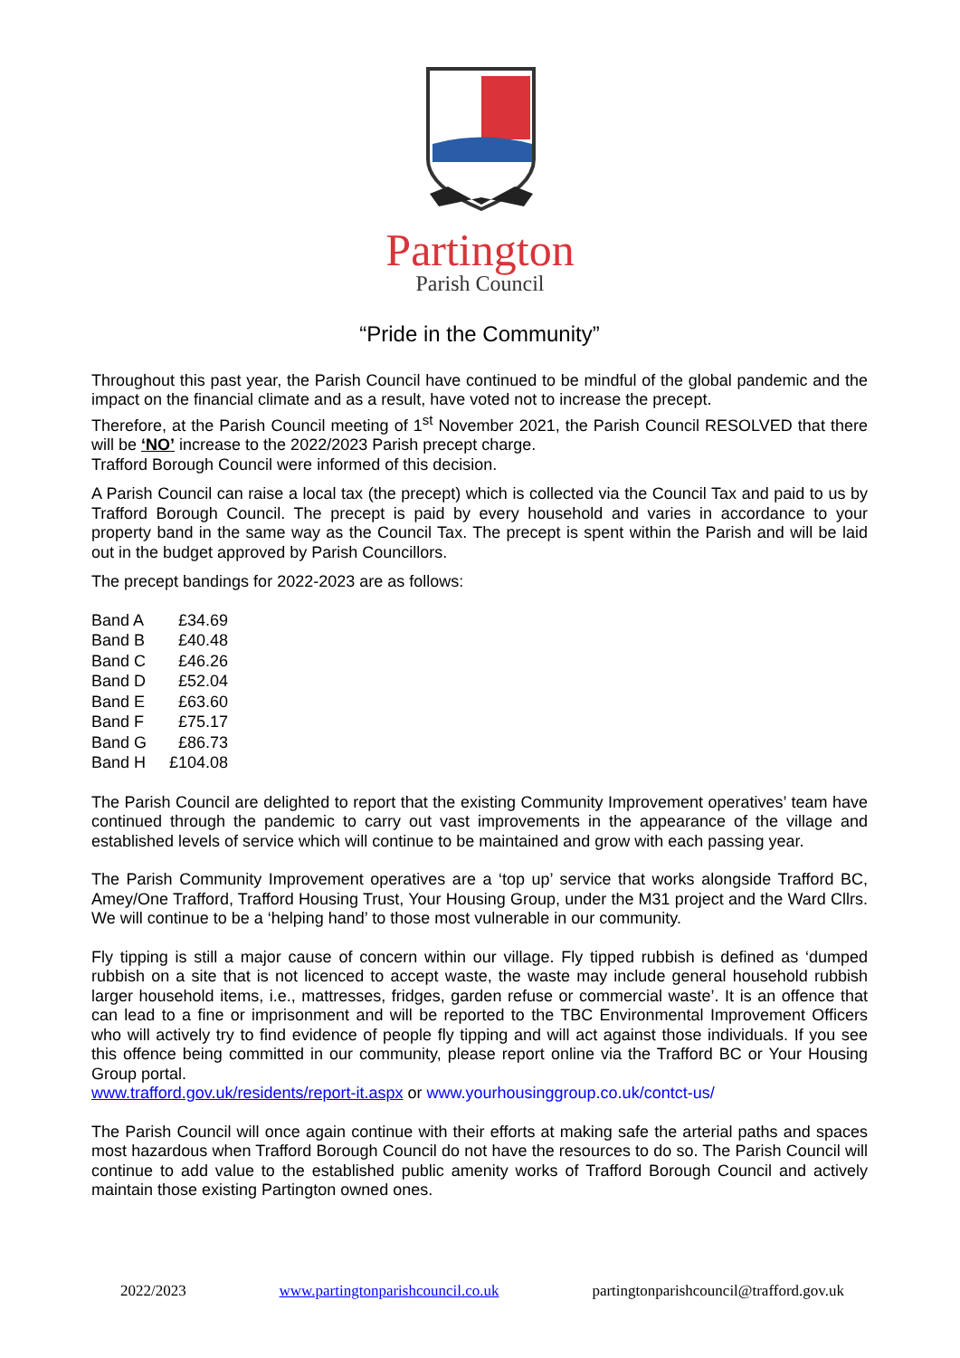Partington
Parish Council
“Pride in the Community”
Throughout this past year, the Parish Council have continued to be mindful of the global pandemic and the impact on the financial climate and as a result, have voted not to increase the precept.
Therefore, at the Parish Council meeting of 1<sup>st</sup> November 2021, the Parish Council RESOLVED that there will be ‘NO’ increase to the 2022/2023 Parish precept charge.
Trafford Borough Council were informed of this decision.
A Parish Council can raise a local tax (the precept) which is collected via the Council Tax and paid to us by Trafford Borough Council. The precept is paid by every household and varies in accordance to your property band in the same way as the Council Tax. The precept is spent within the Parish and will be laid out in the budget approved by Parish Councillors.
The precept bandings for 2022-2023 are as follows:
| Band A | £34.69 |
| Band B | £40.48 |
| Band C | £46.26 |
| Band D | £52.04 |
| Band E | £63.60 |
| Band F | £75.17 |
| Band G | £86.73 |
| Band H | £104.08 |
The Parish Council are delighted to report that the existing Community Improvement operatives’ team have continued through the pandemic to carry out vast improvements in the appearance of the village and established levels of service which will continue to be maintained and grow with each passing year.
The Parish Community Improvement operatives are a ‘top up’ service that works alongside Trafford BC, Amey/One Trafford, Trafford Housing Trust, Your Housing Group, under the M31 project and the Ward Cllrs. We will continue to be a ‘helping hand’ to those most vulnerable in our community.
Fly tipping is still a major cause of concern within our village. Fly tipped rubbish is defined as ‘dumped rubbish on a site that is not licenced to accept waste, the waste may include general household rubbish larger household items, i.e., mattresses, fridges, garden refuse or commercial waste’. It is an offence that can lead to a fine or imprisonment and will be reported to the TBC Environmental Improvement Officers who will actively try to find evidence of people fly tipping and will act against those individuals. If you see this offence being committed in our community, please report online via the Trafford BC or Your Housing Group portal.
www.trafford.gov.uk/residents/report-it.aspx or www.yourhousinggroup.co.uk/contct-us/
The Parish Council will once again continue with their efforts at making safe the arterial paths and spaces most hazardous when Trafford Borough Council do not have the resources to do so. The Parish Council will continue to add value to the established public amenity works of Trafford Borough Council and actively maintain those existing Partington owned ones.
2022/2023 www.partingtonparishcouncil.co.uk partingtonparishcouncil@trafford.gov.uk